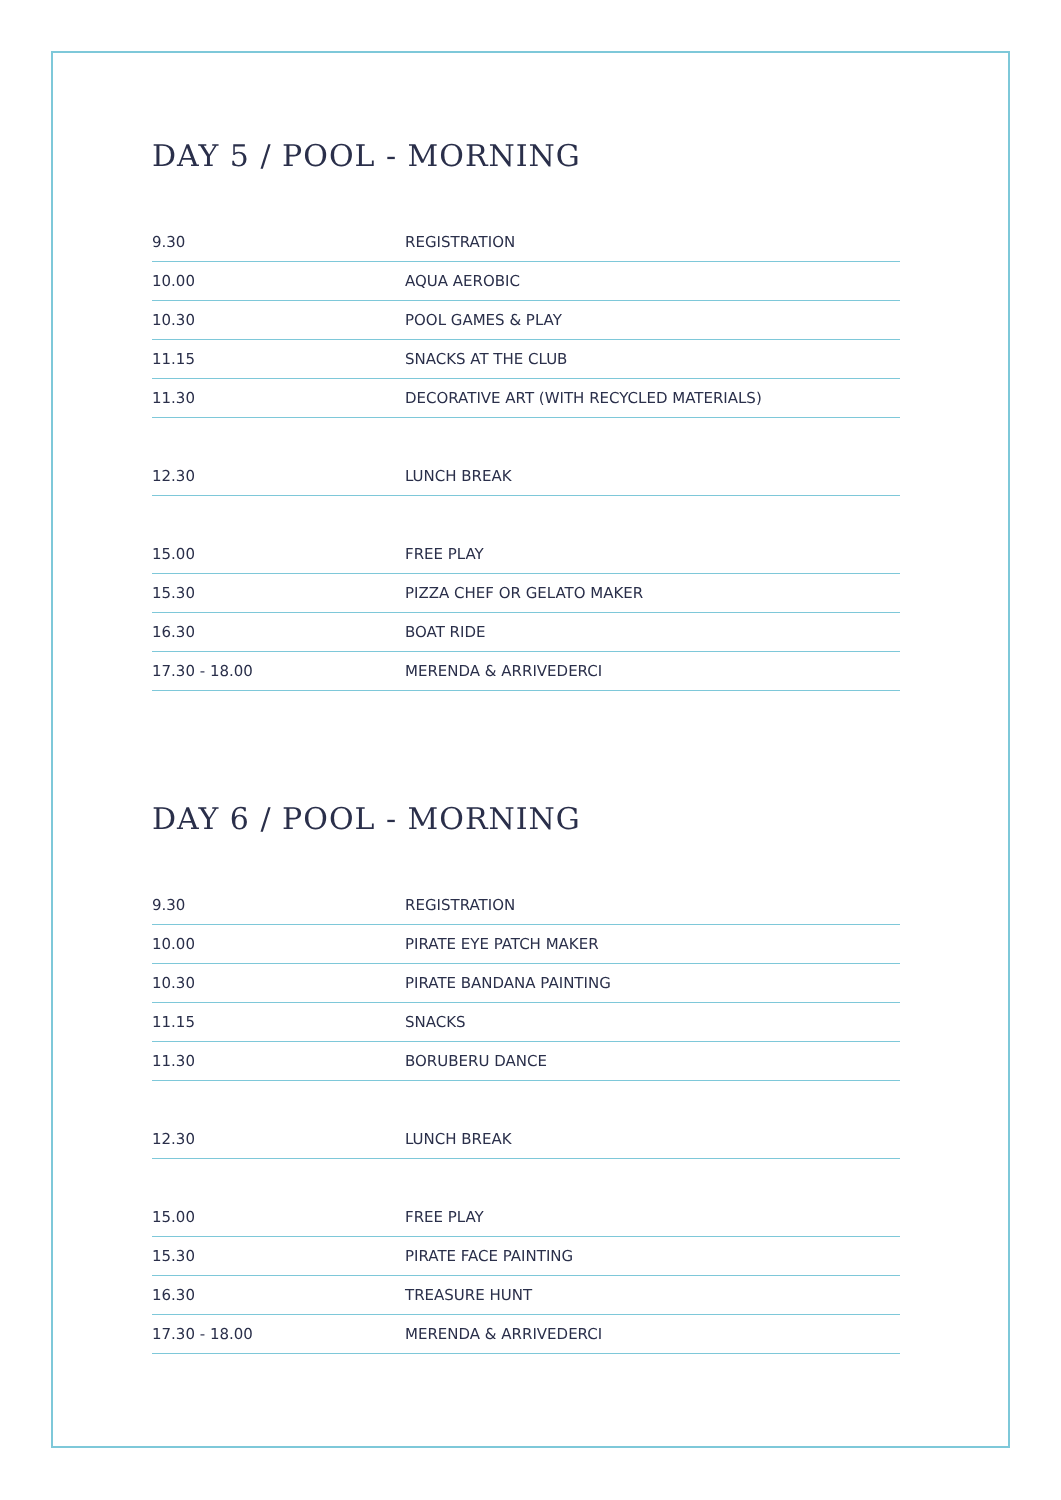DAY 5 / POOL - MORNING
| 9.30 | REGISTRATION |
| 10.00 | AQUA AEROBIC |
| 10.30 | POOL GAMES & PLAY |
| 11.15 | SNACKS AT THE CLUB |
| 11.30 | DECORATIVE ART (WITH RECYCLED MATERIALS) |
| 12.30 | LUNCH BREAK |
| 15.00 | FREE PLAY |
| 15.30 | PIZZA CHEF OR GELATO MAKER |
| 16.30 | BOAT RIDE |
| 17.30 - 18.00 | MERENDA & ARRIVEDERCI |
DAY 6 / POOL - MORNING
| 9.30 | REGISTRATION |
| 10.00 | PIRATE EYE PATCH MAKER |
| 10.30 | PIRATE BANDANA PAINTING |
| 11.15 | SNACKS |
| 11.30 | BORUBERU DANCE |
| 12.30 | LUNCH BREAK |
| 15.00 | FREE PLAY |
| 15.30 | PIRATE FACE PAINTING |
| 16.30 | TREASURE HUNT |
| 17.30 - 18.00 | MERENDA & ARRIVEDERCI |